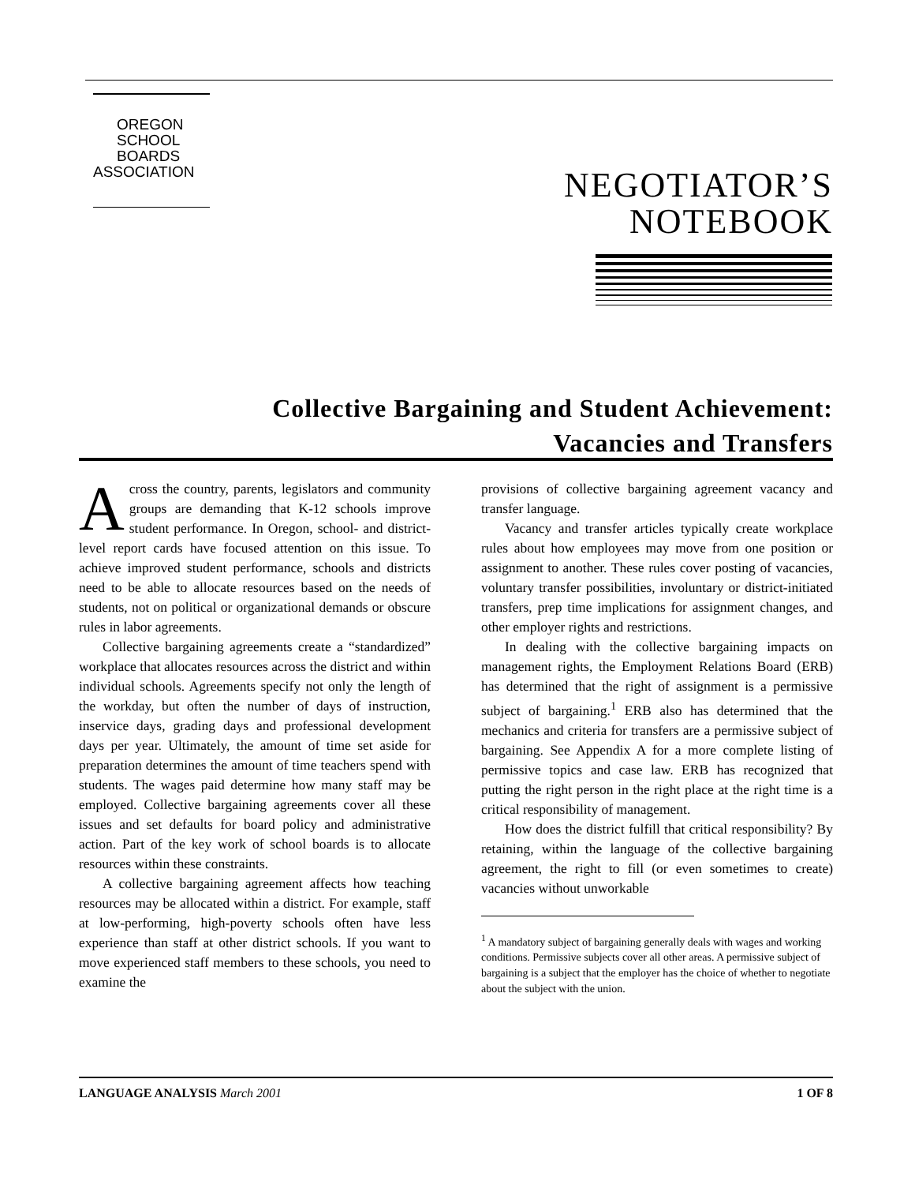OREGON
SCHOOL
BOARDS
ASSOCIATION
NEGOTIATOR’S
NOTEBOOK
Collective Bargaining and Student Achievement:
Vacancies and Transfers
Across the country, parents, legislators and community groups are demanding that K-12 schools improve student performance. In Oregon, school- and district-level report cards have focused attention on this issue. To achieve improved student performance, schools and districts need to be able to allocate resources based on the needs of students, not on political or organizational demands or obscure rules in labor agreements.
Collective bargaining agreements create a “standardized” workplace that allocates resources across the district and within individual schools. Agreements specify not only the length of the workday, but often the number of days of instruction, inservice days, grading days and professional development days per year. Ultimately, the amount of time set aside for preparation determines the amount of time teachers spend with students. The wages paid determine how many staff may be employed. Collective bargaining agreements cover all these issues and set defaults for board policy and administrative action. Part of the key work of school boards is to allocate resources within these constraints.
A collective bargaining agreement affects how teaching resources may be allocated within a district. For example, staff at low-performing, high-poverty schools often have less experience than staff at other district schools. If you want to move experienced staff members to these schools, you need to examine the
provisions of collective bargaining agreement vacancy and transfer language.
Vacancy and transfer articles typically create workplace rules about how employees may move from one position or assignment to another. These rules cover posting of vacancies, voluntary transfer possibilities, involuntary or district-initiated transfers, prep time implications for assignment changes, and other employer rights and restrictions.
In dealing with the collective bargaining impacts on management rights, the Employment Relations Board (ERB) has determined that the right of assignment is a permissive subject of bargaining.<sup>1</sup> ERB also has determined that the mechanics and criteria for transfers are a permissive subject of bargaining. See Appendix A for a more complete listing of permissive topics and case law. ERB has recognized that putting the right person in the right place at the right time is a critical responsibility of management.
How does the district fulfill that critical responsibility? By retaining, within the language of the collective bargaining agreement, the right to fill (or even sometimes to create) vacancies without unworkable
<sup>1</sup> A mandatory subject of bargaining generally deals with wages and working conditions. Permissive subjects cover all other areas. A permissive subject of bargaining is a subject that the employer has the choice of whether to negotiate about the subject with the union.
LANGUAGE ANALYSIS March 2001 1 OF 8